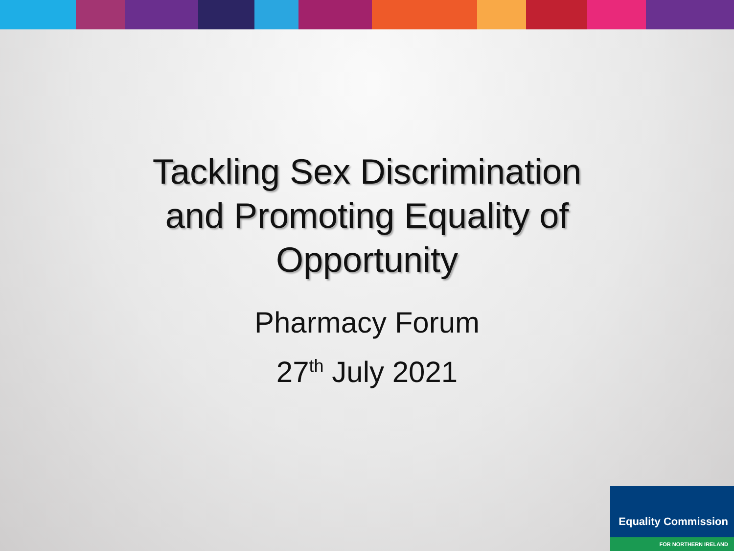Tackling Sex Discrimination
and Promoting Equality of
Opportunity
Pharmacy Forum
27<sup>th</sup> July 2021
Equality Commission
FOR NORTHERN IRELAND